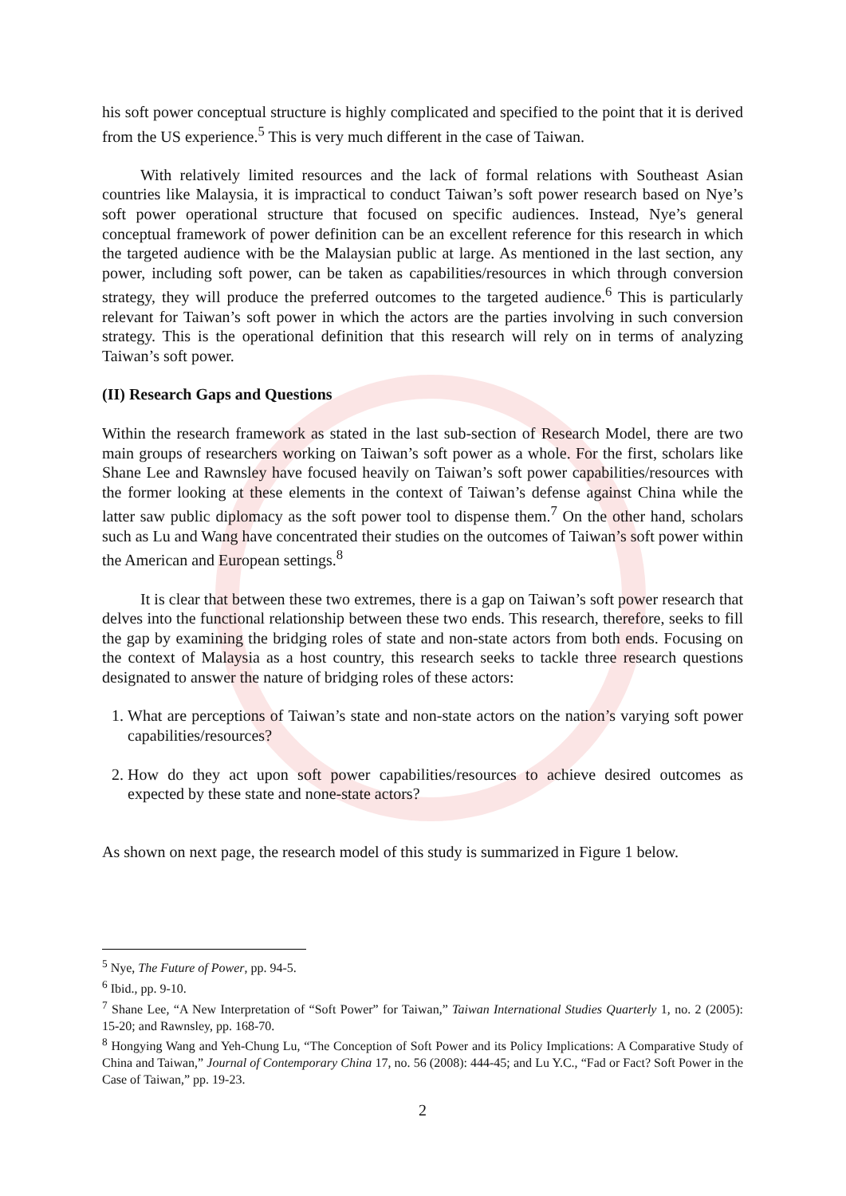his soft power conceptual structure is highly complicated and specified to the point that it is derived from the US experience.<sup>5</sup> This is very much different in the case of Taiwan.
With relatively limited resources and the lack of formal relations with Southeast Asian countries like Malaysia, it is impractical to conduct Taiwan’s soft power research based on Nye’s soft power operational structure that focused on specific audiences. Instead, Nye’s general conceptual framework of power definition can be an excellent reference for this research in which the targeted audience with be the Malaysian public at large. As mentioned in the last section, any power, including soft power, can be taken as capabilities/resources in which through conversion strategy, they will produce the preferred outcomes to the targeted audience.<sup>6</sup> This is particularly relevant for Taiwan’s soft power in which the actors are the parties involving in such conversion strategy. This is the operational definition that this research will rely on in terms of analyzing Taiwan’s soft power.
(II) Research Gaps and Questions
Within the research framework as stated in the last sub-section of Research Model, there are two main groups of researchers working on Taiwan’s soft power as a whole. For the first, scholars like Shane Lee and Rawnsley have focused heavily on Taiwan’s soft power capabilities/resources with the former looking at these elements in the context of Taiwan’s defense against China while the latter saw public diplomacy as the soft power tool to dispense them.<sup>7</sup> On the other hand, scholars such as Lu and Wang have concentrated their studies on the outcomes of Taiwan’s soft power within the American and European settings.<sup>8</sup>
It is clear that between these two extremes, there is a gap on Taiwan’s soft power research that delves into the functional relationship between these two ends. This research, therefore, seeks to fill the gap by examining the bridging roles of state and non-state actors from both ends. Focusing on the context of Malaysia as a host country, this research seeks to tackle three research questions designated to answer the nature of bridging roles of these actors:
1. What are perceptions of Taiwan’s state and non-state actors on the nation’s varying soft power capabilities/resources?
2. How do they act upon soft power capabilities/resources to achieve desired outcomes as expected by these state and none-state actors?
As shown on next page, the research model of this study is summarized in Figure 1 below.
<sup>5</sup> Nye, The Future of Power, pp. 94-5.
<sup>6</sup> Ibid., pp. 9-10.
<sup>7</sup> Shane Lee, “A New Interpretation of “Soft Power” for Taiwan,” Taiwan International Studies Quarterly 1, no. 2 (2005): 15-20; and Rawnsley, pp. 168-70.
<sup>8</sup> Hongying Wang and Yeh-Chung Lu, “The Conception of Soft Power and its Policy Implications: A Comparative Study of China and Taiwan,” Journal of Contemporary China 17, no. 56 (2008): 444-45; and Lu Y.C., “Fad or Fact? Soft Power in the Case of Taiwan,” pp. 19-23.
2